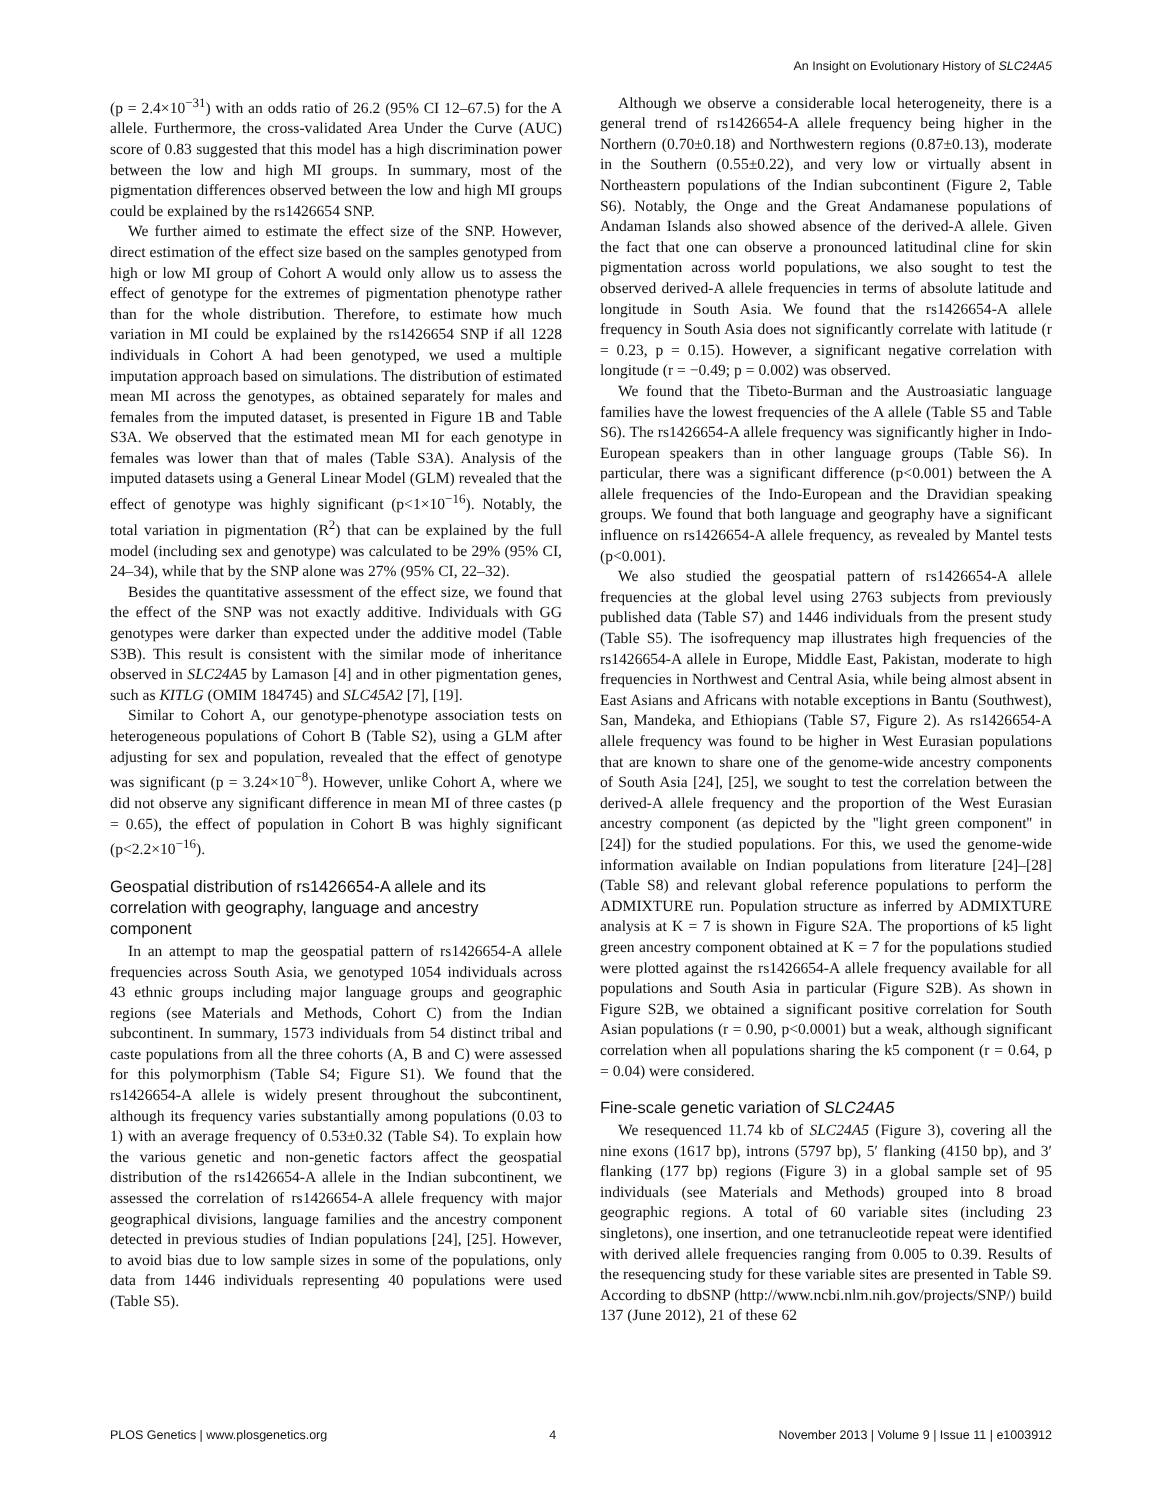An Insight on Evolutionary History of SLC24A5
(p = 2.4×10<sup>−31</sup>) with an odds ratio of 26.2 (95% CI 12–67.5) for the A allele. Furthermore, the cross-validated Area Under the Curve (AUC) score of 0.83 suggested that this model has a high discrimination power between the low and high MI groups. In summary, most of the pigmentation differences observed between the low and high MI groups could be explained by the rs1426654 SNP.
We further aimed to estimate the effect size of the SNP. However, direct estimation of the effect size based on the samples genotyped from high or low MI group of Cohort A would only allow us to assess the effect of genotype for the extremes of pigmentation phenotype rather than for the whole distribution. Therefore, to estimate how much variation in MI could be explained by the rs1426654 SNP if all 1228 individuals in Cohort A had been genotyped, we used a multiple imputation approach based on simulations. The distribution of estimated mean MI across the genotypes, as obtained separately for males and females from the imputed dataset, is presented in Figure 1B and Table S3A. We observed that the estimated mean MI for each genotype in females was lower than that of males (Table S3A). Analysis of the imputed datasets using a General Linear Model (GLM) revealed that the effect of genotype was highly significant (p<1×10<sup>−16</sup>). Notably, the total variation in pigmentation (R<sup>2</sup>) that can be explained by the full model (including sex and genotype) was calculated to be 29% (95% CI, 24–34), while that by the SNP alone was 27% (95% CI, 22–32).
Besides the quantitative assessment of the effect size, we found that the effect of the SNP was not exactly additive. Individuals with GG genotypes were darker than expected under the additive model (Table S3B). This result is consistent with the similar mode of inheritance observed in SLC24A5 by Lamason [4] and in other pigmentation genes, such as KITLG (OMIM 184745) and SLC45A2 [7], [19].
Similar to Cohort A, our genotype-phenotype association tests on heterogeneous populations of Cohort B (Table S2), using a GLM after adjusting for sex and population, revealed that the effect of genotype was significant (p = 3.24×10<sup>−8</sup>). However, unlike Cohort A, where we did not observe any significant difference in mean MI of three castes (p = 0.65), the effect of population in Cohort B was highly significant (p<2.2×10<sup>−16</sup>).
Geospatial distribution of rs1426654-A allele and its correlation with geography, language and ancestry component
In an attempt to map the geospatial pattern of rs1426654-A allele frequencies across South Asia, we genotyped 1054 individuals across 43 ethnic groups including major language groups and geographic regions (see Materials and Methods, Cohort C) from the Indian subcontinent. In summary, 1573 individuals from 54 distinct tribal and caste populations from all the three cohorts (A, B and C) were assessed for this polymorphism (Table S4; Figure S1). We found that the rs1426654-A allele is widely present throughout the subcontinent, although its frequency varies substantially among populations (0.03 to 1) with an average frequency of 0.53±0.32 (Table S4). To explain how the various genetic and non-genetic factors affect the geospatial distribution of the rs1426654-A allele in the Indian subcontinent, we assessed the correlation of rs1426654-A allele frequency with major geographical divisions, language families and the ancestry component detected in previous studies of Indian populations [24], [25]. However, to avoid bias due to low sample sizes in some of the populations, only data from 1446 individuals representing 40 populations were used (Table S5).
Although we observe a considerable local heterogeneity, there is a general trend of rs1426654-A allele frequency being higher in the Northern (0.70±0.18) and Northwestern regions (0.87±0.13), moderate in the Southern (0.55±0.22), and very low or virtually absent in Northeastern populations of the Indian subcontinent (Figure 2, Table S6). Notably, the Onge and the Great Andamanese populations of Andaman Islands also showed absence of the derived-A allele. Given the fact that one can observe a pronounced latitudinal cline for skin pigmentation across world populations, we also sought to test the observed derived-A allele frequencies in terms of absolute latitude and longitude in South Asia. We found that the rs1426654-A allele frequency in South Asia does not significantly correlate with latitude (r = 0.23, p = 0.15). However, a significant negative correlation with longitude (r = −0.49; p = 0.002) was observed.
We found that the Tibeto-Burman and the Austroasiatic language families have the lowest frequencies of the A allele (Table S5 and Table S6). The rs1426654-A allele frequency was significantly higher in Indo-European speakers than in other language groups (Table S6). In particular, there was a significant difference (p<0.001) between the A allele frequencies of the Indo-European and the Dravidian speaking groups. We found that both language and geography have a significant influence on rs1426654-A allele frequency, as revealed by Mantel tests (p<0.001).
We also studied the geospatial pattern of rs1426654-A allele frequencies at the global level using 2763 subjects from previously published data (Table S7) and 1446 individuals from the present study (Table S5). The isofrequency map illustrates high frequencies of the rs1426654-A allele in Europe, Middle East, Pakistan, moderate to high frequencies in Northwest and Central Asia, while being almost absent in East Asians and Africans with notable exceptions in Bantu (Southwest), San, Mandeka, and Ethiopians (Table S7, Figure 2). As rs1426654-A allele frequency was found to be higher in West Eurasian populations that are known to share one of the genome-wide ancestry components of South Asia [24], [25], we sought to test the correlation between the derived-A allele frequency and the proportion of the West Eurasian ancestry component (as depicted by the ''light green component'' in [24]) for the studied populations. For this, we used the genome-wide information available on Indian populations from literature [24]–[28] (Table S8) and relevant global reference populations to perform the ADMIXTURE run. Population structure as inferred by ADMIXTURE analysis at K = 7 is shown in Figure S2A. The proportions of k5 light green ancestry component obtained at K = 7 for the populations studied were plotted against the rs1426654-A allele frequency available for all populations and South Asia in particular (Figure S2B). As shown in Figure S2B, we obtained a significant positive correlation for South Asian populations (r = 0.90, p<0.0001) but a weak, although significant correlation when all populations sharing the k5 component (r = 0.64, p = 0.04) were considered.
Fine-scale genetic variation of SLC24A5
We resequenced 11.74 kb of SLC24A5 (Figure 3), covering all the nine exons (1617 bp), introns (5797 bp), 5′ flanking (4150 bp), and 3′ flanking (177 bp) regions (Figure 3) in a global sample set of 95 individuals (see Materials and Methods) grouped into 8 broad geographic regions. A total of 60 variable sites (including 23 singletons), one insertion, and one tetranucleotide repeat were identified with derived allele frequencies ranging from 0.005 to 0.39. Results of the resequencing study for these variable sites are presented in Table S9. According to dbSNP (http://www.ncbi.nlm.nih.gov/projects/SNP/) build 137 (June 2012), 21 of these 62
PLOS Genetics | www.plosgenetics.org 4 November 2013 | Volume 9 | Issue 11 | e1003912